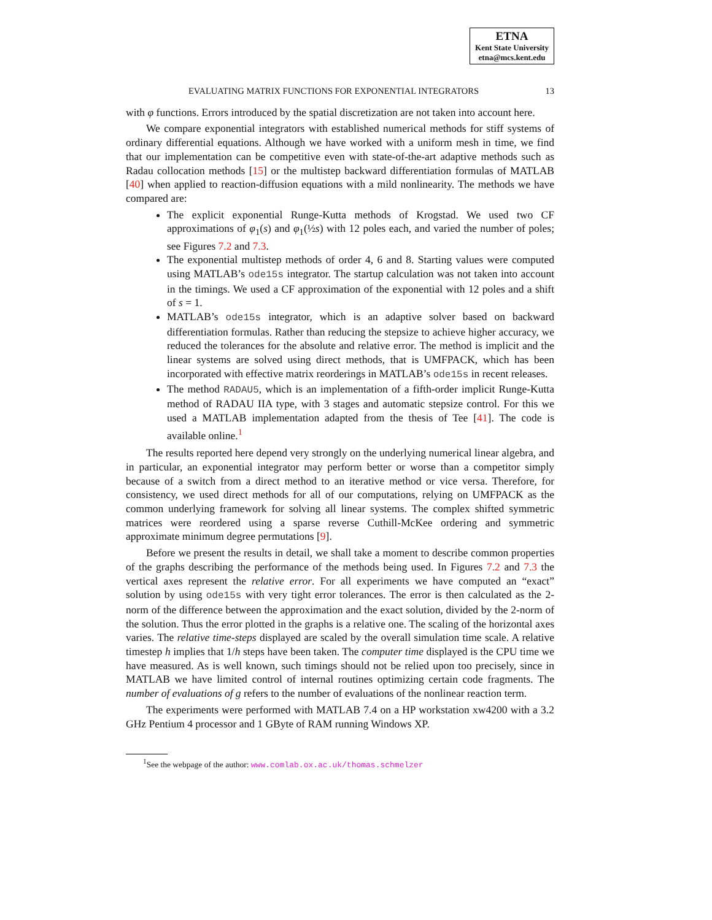ETNA
Kent State University
etna@mcs.kent.edu
EVALUATING MATRIX FUNCTIONS FOR EXPONENTIAL INTEGRATORS 13
with φ functions. Errors introduced by the spatial discretization are not taken into account here.
We compare exponential integrators with established numerical methods for stiff systems of ordinary differential equations. Although we have worked with a uniform mesh in time, we find that our implementation can be competitive even with state-of-the-art adaptive methods such as Radau collocation methods [15] or the multistep backward differentiation formulas of MATLAB [40] when applied to reaction-diffusion equations with a mild nonlinearity. The methods we have compared are:
The explicit exponential Runge-Kutta methods of Krogstad. We used two CF approximations of φ<sub>1</sub>(s) and φ<sub>1</sub>(½s) with 12 poles each, and varied the number of poles; see Figures 7.2 and 7.3.
The exponential multistep methods of order 4, 6 and 8. Starting values were computed using MATLAB’s ode15s integrator. The startup calculation was not taken into account in the timings. We used a CF approximation of the exponential with 12 poles and a shift of s = 1.
MATLAB’s ode15s integrator, which is an adaptive solver based on backward differentiation formulas. Rather than reducing the stepsize to achieve higher accuracy, we reduced the tolerances for the absolute and relative error. The method is implicit and the linear systems are solved using direct methods, that is UMFPACK, which has been incorporated with effective matrix reorderings in MATLAB’s ode15s in recent releases.
The method RADAU5, which is an implementation of a fifth-order implicit Runge-Kutta method of RADAU IIA type, with 3 stages and automatic stepsize control. For this we used a MATLAB implementation adapted from the thesis of Tee [41]. The code is available online.<sup>1</sup>
The results reported here depend very strongly on the underlying numerical linear algebra, and in particular, an exponential integrator may perform better or worse than a competitor simply because of a switch from a direct method to an iterative method or vice versa. Therefore, for consistency, we used direct methods for all of our computations, relying on UMFPACK as the common underlying framework for solving all linear systems. The complex shifted symmetric matrices were reordered using a sparse reverse Cuthill-McKee ordering and symmetric approximate minimum degree permutations [9].
Before we present the results in detail, we shall take a moment to describe common properties of the graphs describing the performance of the methods being used. In Figures 7.2 and 7.3 the vertical axes represent the relative error. For all experiments we have computed an “exact” solution by using ode15s with very tight error tolerances. The error is then calculated as the 2-norm of the difference between the approximation and the exact solution, divided by the 2-norm of the solution. Thus the error plotted in the graphs is a relative one. The scaling of the horizontal axes varies. The relative time-steps displayed are scaled by the overall simulation time scale. A relative timestep h implies that 1/h steps have been taken. The computer time displayed is the CPU time we have measured. As is well known, such timings should not be relied upon too precisely, since in MATLAB we have limited control of internal routines optimizing certain code fragments. The number of evaluations of g refers to the number of evaluations of the nonlinear reaction term.
The experiments were performed with MATLAB 7.4 on a HP workstation xw4200 with a 3.2 GHz Pentium 4 processor and 1 GByte of RAM running Windows XP.
<sup>1</sup> See the webpage of the author: www.comlab.ox.ac.uk/thomas.schmelzer